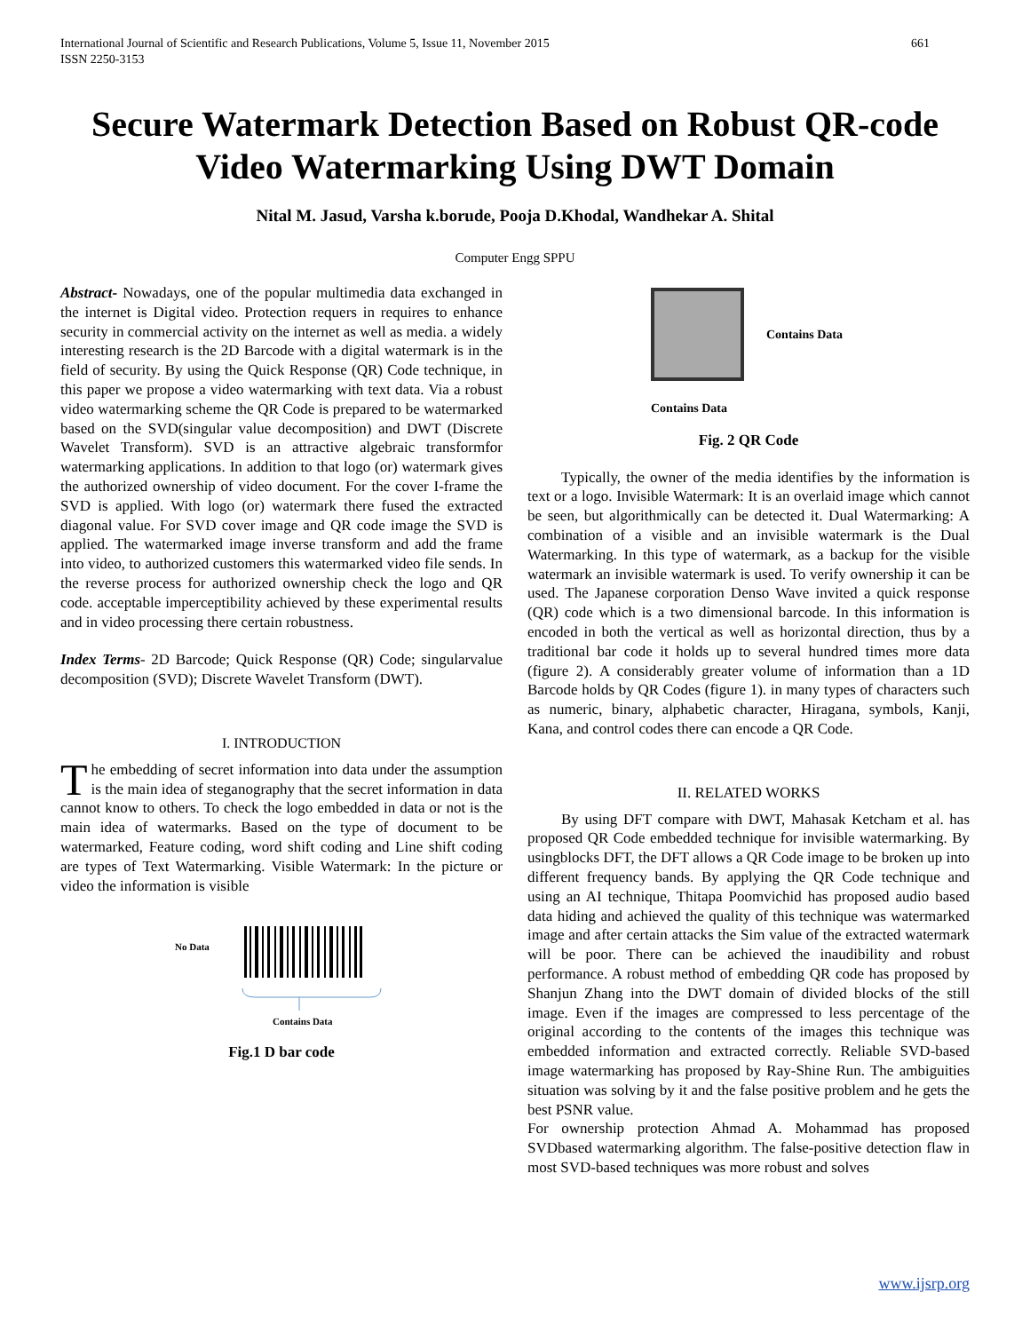International Journal of Scientific and Research Publications, Volume 5, Issue 11, November 2015
ISSN 2250-3153 661
Secure Watermark Detection Based on Robust QR-code Video Watermarking Using DWT Domain
Nital M. Jasud, Varsha k.borude, Pooja D.Khodal, Wandhekar A. Shital
Computer Engg SPPU
Abstract- Nowadays, one of the popular multimedia data exchanged in the internet is Digital video. Protection requers in requires to enhance security in commercial activity on the internet as well as media. a widely interesting research is the 2D Barcode with a digital watermark is in the field of security. By using the Quick Response (QR) Code technique, in this paper we propose a video watermarking with text data. Via a robust video watermarking scheme the QR Code is prepared to be watermarked based on the SVD(singular value decomposition) and DWT (Discrete Wavelet Transform). SVD is an attractive algebraic transformfor watermarking applications. In addition to that logo (or) watermark gives the authorized ownership of video document. For the cover I-frame the SVD is applied. With logo (or) watermark there fused the extracted diagonal value. For SVD cover image and QR code image the SVD is applied. The watermarked image inverse transform and add the frame into video, to authorized customers this watermarked video file sends. In the reverse process for authorized ownership check the logo and QR code. acceptable imperceptibility achieved by these experimental results and in video processing there certain robustness.
Index Terms- 2D Barcode; Quick Response (QR) Code; singularvalue decomposition (SVD); Discrete Wavelet Transform (DWT).
I. INTRODUCTION
The embedding of secret information into data under the assumption is the main idea of steganography that the secret information in data cannot know to others. To check the logo embedded in data or not is the main idea of watermarks. Based on the type of document to be watermarked, Feature coding, word shift coding and Line shift coding are types of Text Watermarking. Visible Watermark: In the picture or video the information is visible
No Data
Contains Data
Fig.1 D bar code
Contains Data
Contains Data
Fig. 2 QR Code
Typically, the owner of the media identifies by the information is text or a logo. Invisible Watermark: It is an overlaid image which cannot be seen, but algorithmically can be detected it. Dual Watermarking: A combination of a visible and an invisible watermark is the Dual Watermarking. In this type of watermark, as a backup for the visible watermark an invisible watermark is used. To verify ownership it can be used. The Japanese corporation Denso Wave invited a quick response (QR) code which is a two dimensional barcode. In this information is encoded in both the vertical as well as horizontal direction, thus by a traditional bar code it holds up to several hundred times more data (figure 2). A considerably greater volume of information than a 1D Barcode holds by QR Codes (figure 1). in many types of characters such as numeric, binary, alphabetic character, Hiragana, symbols, Kanji, Kana, and control codes there can encode a QR Code.
II. RELATED WORKS
By using DFT compare with DWT, Mahasak Ketcham et al. has proposed QR Code embedded technique for invisible watermarking. By usingblocks DFT, the DFT allows a QR Code image to be broken up into different frequency bands. By applying the QR Code technique and using an AI technique, Thitapa Poomvichid has proposed audio based data hiding and achieved the quality of this technique was watermarked image and after certain attacks the Sim value of the extracted watermark will be poor. There can be achieved the inaudibility and robust performance. A robust method of embedding QR code has proposed by Shanjun Zhang into the DWT domain of divided blocks of the still image. Even if the images are compressed to less percentage of the original according to the contents of the images this technique was embedded information and extracted correctly. Reliable SVD-based image watermarking has proposed by Ray-Shine Run. The ambiguities situation was solving by it and the false positive problem and he gets the best PSNR value.
For ownership protection Ahmad A. Mohammad has proposed SVDbased watermarking algorithm. The false-positive detection flaw in most SVD-based techniques was more robust and solves
www.ijsrp.org